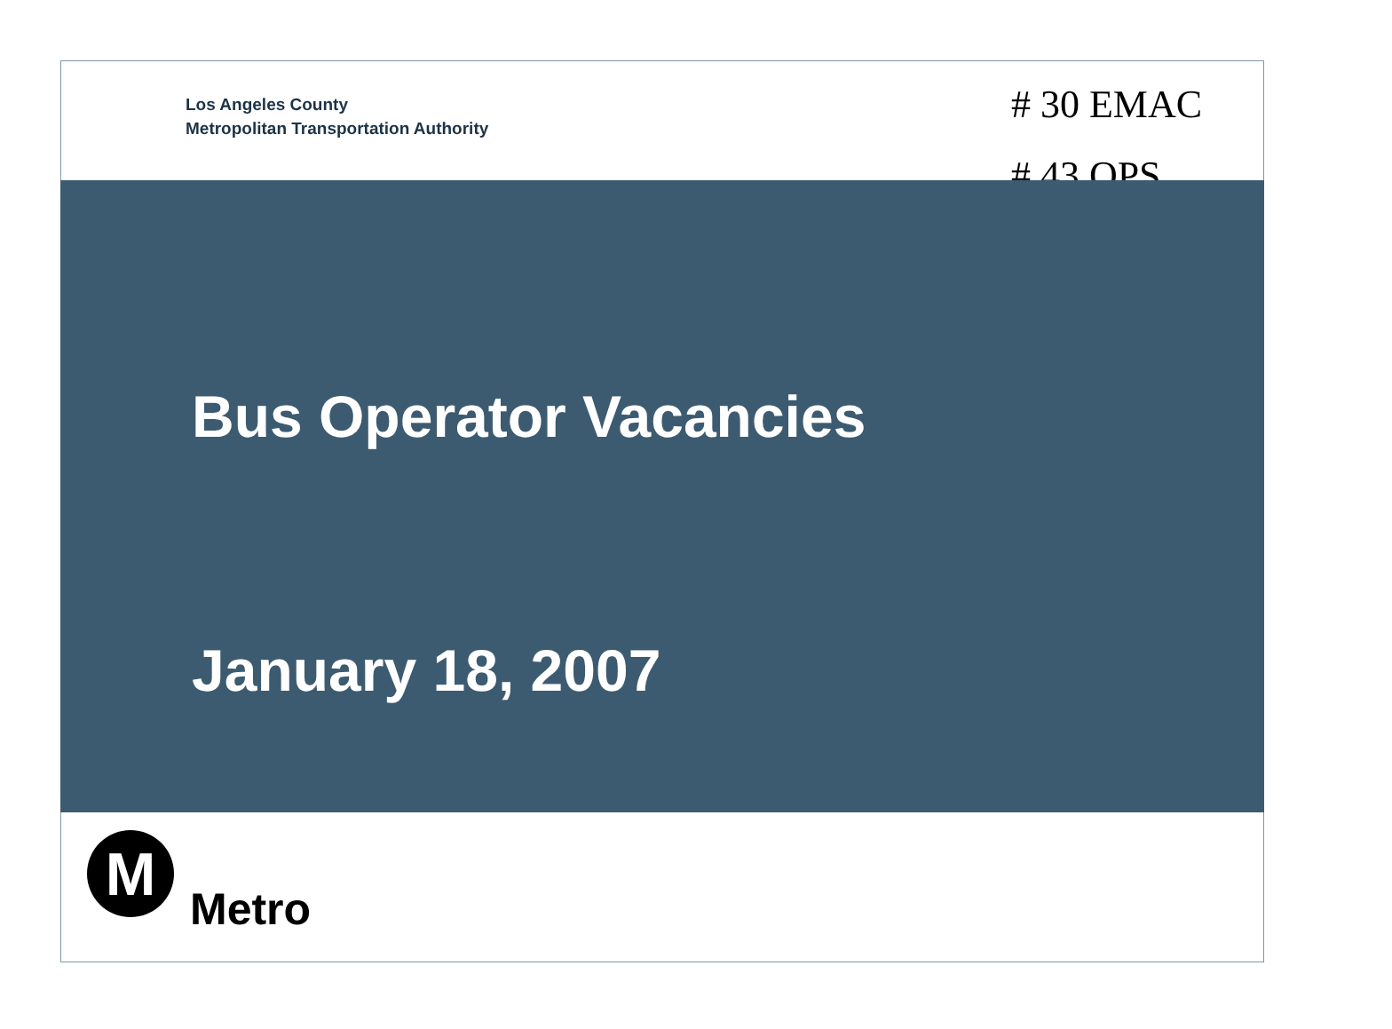Los Angeles County
Metropolitan Transportation Authority
# 30 EMAC
# 43 OPS
Bus Operator Vacancies
January 18, 2007
M
Metro